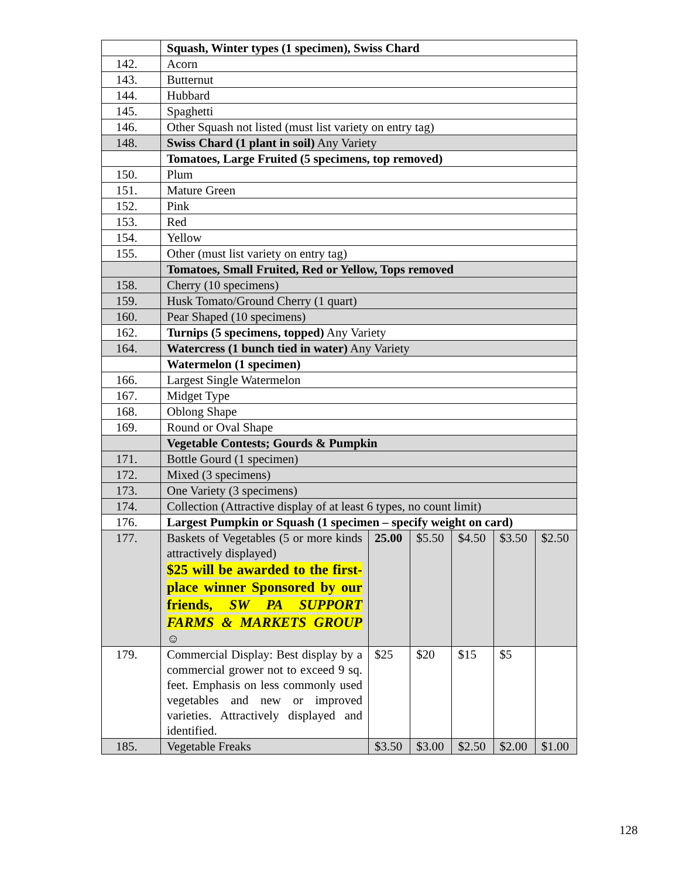| | Squash, Winter types (1 specimen), Swiss Chard | | | | | |
| 142. | Acorn | | | | | |
| 143. | Butternut | | | | | |
| 144. | Hubbard | | | | | |
| 145. | Spaghetti | | | | | |
| 146. | Other Squash not listed (must list variety on entry tag) | | | | | |
| 148. | Swiss Chard (1 plant in soil) Any Variety | | | | | |
| | Tomatoes, Large Fruited (5 specimens, top removed) | | | | | |
| 150. | Plum | | | | | |
| 151. | Mature Green | | | | | |
| 152. | Pink | | | | | |
| 153. | Red | | | | | |
| 154. | Yellow | | | | | |
| 155. | Other (must list variety on entry tag) | | | | | |
| | Tomatoes, Small Fruited, Red or Yellow, Tops removed | | | | | |
| 158. | Cherry (10 specimens) | | | | | |
| 159. | Husk Tomato/Ground Cherry (1 quart) | | | | | |
| 160. | Pear Shaped (10 specimens) | | | | | |
| 162. | Turnips (5 specimens, topped) Any Variety | | | | | |
| 164. | Watercress (1 bunch tied in water) Any Variety | | | | | |
| | Watermelon (1 specimen) | | | | | |
| 166. | Largest Single Watermelon | | | | | |
| 167. | Midget Type | | | | | |
| 168. | Oblong Shape | | | | | |
| 169. | Round or Oval Shape | | | | | |
| | Vegetable Contests; Gourds & Pumpkin | | | | | |
| 171. | Bottle Gourd (1 specimen) | | | | | |
| 172. | Mixed (3 specimens) | | | | | |
| 173. | One Variety (3 specimens) | | | | | |
| 174. | Collection (Attractive display of at least 6 types, no count limit) | | | | | |
| 176. | Largest Pumpkin or Squash (1 specimen – specify weight on card) | | | | | |
| 177. | Baskets of Vegetables (5 or more kinds attractively displayed) $25 will be awarded to the first-place winner Sponsored by our friends, SW PA SUPPORT FARMS & MARKETS GROUP ☺ | 25.00 | $5.50 | $4.50 | $3.50 | $2.50 |
| 179. | Commercial Display: Best display by a commercial grower not to exceed 9 sq. feet. Emphasis on less commonly used vegetables and new or improved varieties. Attractively displayed and identified. | $25 | $20 | $15 | $5 | |
| 185. | Vegetable Freaks | $3.50 | $3.00 | $2.50 | $2.00 | $1.00 |
128